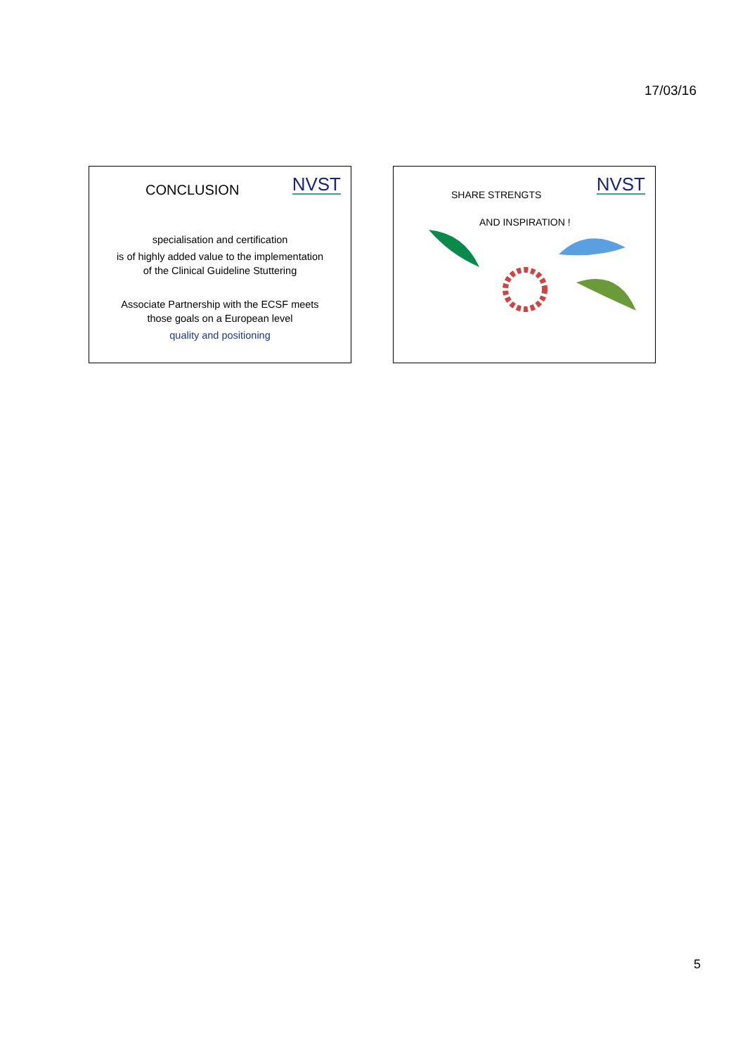17/03/16
NVST CONCLUSION
specialisation and certification
is of highly added value to the implementation
of the Clinical Guideline Stuttering
Associate Partnership with the ECSF meets
those goals on a European level
quality and positioning
NVST SHARE STRENGTS
AND INSPIRATION !
5